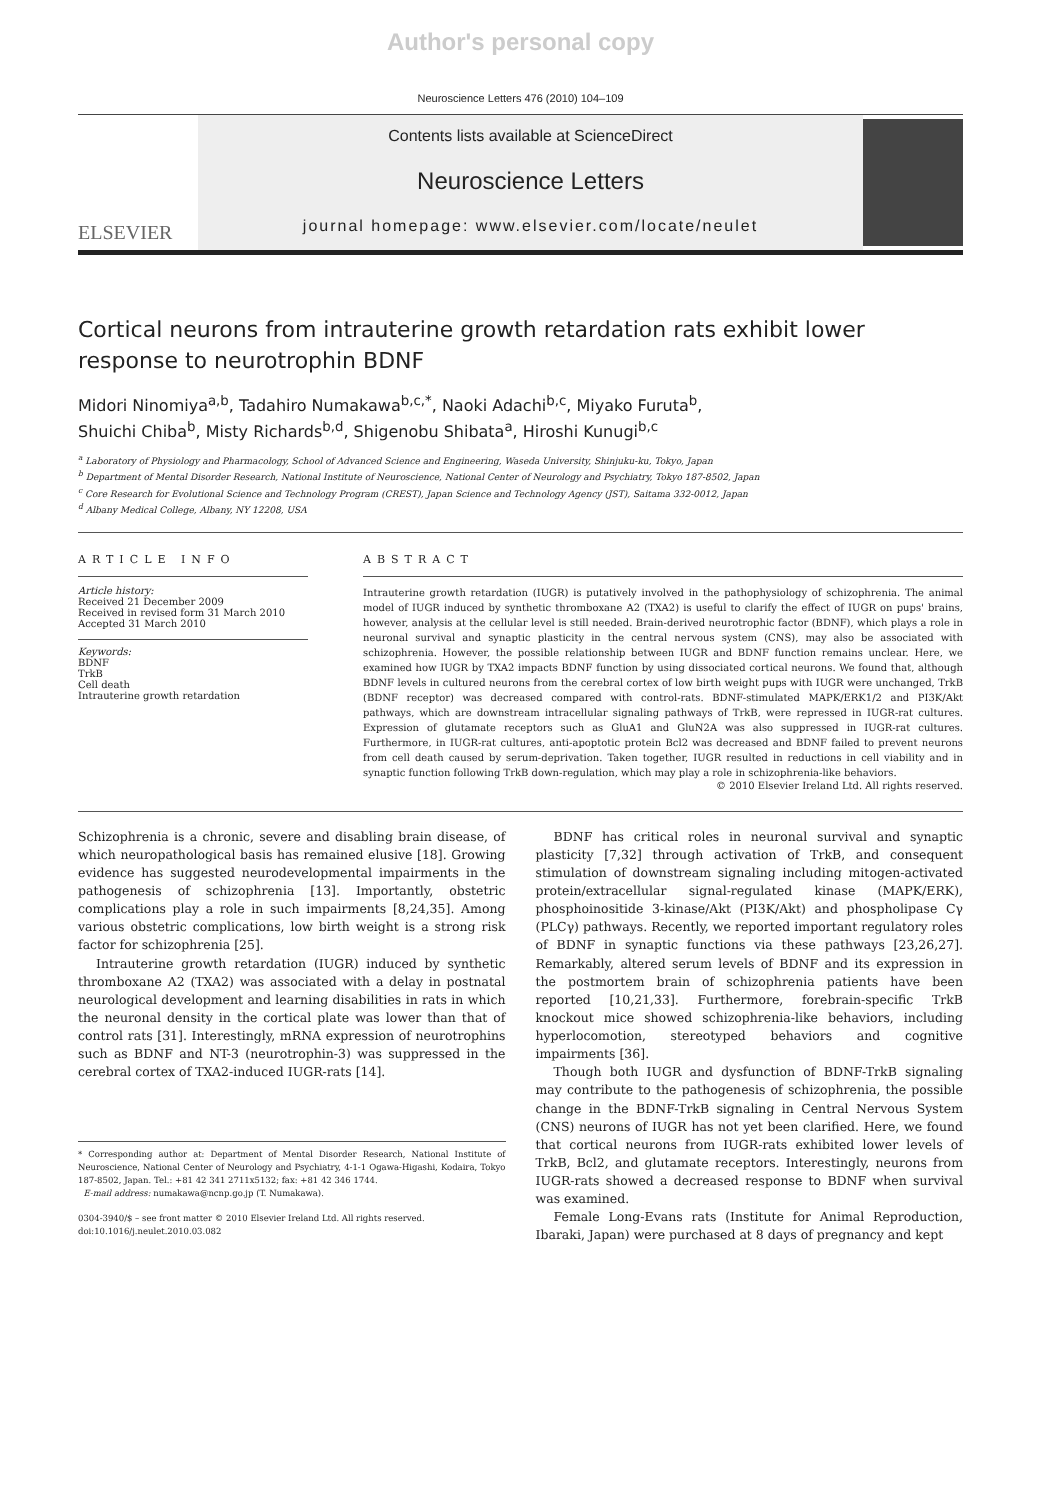Author's personal copy
Neuroscience Letters 476 (2010) 104–109
ELSEVIER
Contents lists available at ScienceDirect
Neuroscience Letters
journal homepage: www.elsevier.com/locate/neulet
Cortical neurons from intrauterine growth retardation rats exhibit lower response to neurotrophin BDNF
Midori Ninomiya<sup>a,b</sup>, Tadahiro Numakawa<sup>b,c,*</sup>, Naoki Adachi<sup>b,c</sup>, Miyako Furuta<sup>b</sup>,
Shuichi Chiba<sup>b</sup>, Misty Richards<sup>b,d</sup>, Shigenobu Shibata<sup>a</sup>, Hiroshi Kunugi<sup>b,c</sup>
<sup>a</sup> Laboratory of Physiology and Pharmacology, School of Advanced Science and Engineering, Waseda University, Shinjuku-ku, Tokyo, Japan
<sup>b</sup> Department of Mental Disorder Research, National Institute of Neuroscience, National Center of Neurology and Psychiatry, Tokyo 187-8502, Japan
<sup>c</sup> Core Research for Evolutional Science and Technology Program (CREST), Japan Science and Technology Agency (JST), Saitama 332-0012, Japan
<sup>d</sup> Albany Medical College, Albany, NY 12208, USA
ARTICLE INFO
Article history:
Received 21 December 2009
Received in revised form 31 March 2010
Accepted 31 March 2010
Keywords:
BDNF
TrkB
Cell death
Intrauterine growth retardation
ABSTRACT
Intrauterine growth retardation (IUGR) is putatively involved in the pathophysiology of schizophrenia. The animal model of IUGR induced by synthetic thromboxane A2 (TXA2) is useful to clarify the effect of IUGR on pups' brains, however, analysis at the cellular level is still needed. Brain-derived neurotrophic factor (BDNF), which plays a role in neuronal survival and synaptic plasticity in the central nervous system (CNS), may also be associated with schizophrenia. However, the possible relationship between IUGR and BDNF function remains unclear. Here, we examined how IUGR by TXA2 impacts BDNF function by using dissociated cortical neurons. We found that, although BDNF levels in cultured neurons from the cerebral cortex of low birth weight pups with IUGR were unchanged, TrkB (BDNF receptor) was decreased compared with control-rats. BDNF-stimulated MAPK/ERK1/2 and PI3K/Akt pathways, which are downstream intracellular signaling pathways of TrkB, were repressed in IUGR-rat cultures. Expression of glutamate receptors such as GluA1 and GluN2A was also suppressed in IUGR-rat cultures. Furthermore, in IUGR-rat cultures, anti-apoptotic protein Bcl2 was decreased and BDNF failed to prevent neurons from cell death caused by serum-deprivation. Taken together, IUGR resulted in reductions in cell viability and in synaptic function following TrkB down-regulation, which may play a role in schizophrenia-like behaviors.
© 2010 Elsevier Ireland Ltd. All rights reserved.
Schizophrenia is a chronic, severe and disabling brain disease, of which neuropathological basis has remained elusive [18]. Growing evidence has suggested neurodevelopmental impairments in the pathogenesis of schizophrenia [13]. Importantly, obstetric complications play a role in such impairments [8,24,35]. Among various obstetric complications, low birth weight is a strong risk factor for schizophrenia [25].
Intrauterine growth retardation (IUGR) induced by synthetic thromboxane A2 (TXA2) was associated with a delay in postnatal neurological development and learning disabilities in rats in which the neuronal density in the cortical plate was lower than that of control rats [31]. Interestingly, mRNA expression of neurotrophins such as BDNF and NT-3 (neurotrophin-3) was suppressed in the cerebral cortex of TXA2-induced IUGR-rats [14].
* Corresponding author at: Department of Mental Disorder Research, National Institute of Neuroscience, National Center of Neurology and Psychiatry, 4-1-1 Ogawa-Higashi, Kodaira, Tokyo 187-8502, Japan. Tel.: +81 42 341 2711x5132; fax: +81 42 346 1744.
E-mail address: numakawa@ncnp.go.jp (T. Numakawa).
0304-3940/$ – see front matter © 2010 Elsevier Ireland Ltd. All rights reserved.
doi:10.1016/j.neulet.2010.03.082
BDNF has critical roles in neuronal survival and synaptic plasticity [7,32] through activation of TrkB, and consequent stimulation of downstream signaling including mitogen-activated protein/extracellular signal-regulated kinase (MAPK/ERK), phosphoinositide 3-kinase/Akt (PI3K/Akt) and phospholipase Cγ (PLCγ) pathways. Recently, we reported important regulatory roles of BDNF in synaptic functions via these pathways [23,26,27]. Remarkably, altered serum levels of BDNF and its expression in the postmortem brain of schizophrenia patients have been reported [10,21,33]. Furthermore, forebrain-specific TrkB knockout mice showed schizophrenia-like behaviors, including hyperlocomotion, stereotyped behaviors and cognitive impairments [36].
Though both IUGR and dysfunction of BDNF-TrkB signaling may contribute to the pathogenesis of schizophrenia, the possible change in the BDNF-TrkB signaling in Central Nervous System (CNS) neurons of IUGR has not yet been clarified. Here, we found that cortical neurons from IUGR-rats exhibited lower levels of TrkB, Bcl2, and glutamate receptors. Interestingly, neurons from IUGR-rats showed a decreased response to BDNF when survival was examined.
Female Long-Evans rats (Institute for Animal Reproduction, Ibaraki, Japan) were purchased at 8 days of pregnancy and kept